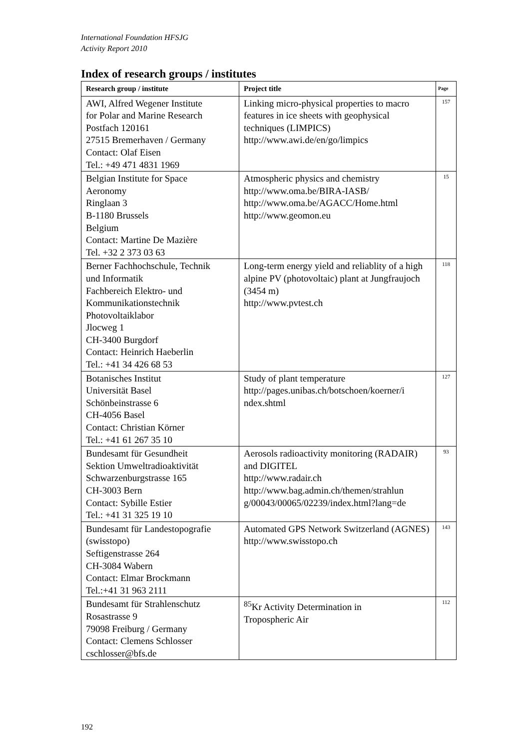International Foundation HFSJG
Activity Report 2010
Index of research groups / institutes
| Research group / institute | Project title | Page |
| --- | --- | --- |
| AWI, Alfred Wegener Institute for Polar and Marine Research Postfach 120161 27515 Bremerhaven / Germany Contact: Olaf Eisen Tel.: +49 471 4831 1969 | Linking micro-physical properties to macro features in ice sheets with geophysical techniques (LIMPICS) http://www.awi.de/en/go/limpics | 157 |
| Belgian Institute for Space Aeronomy Ringlaan 3 B-1180 Brussels Belgium Contact: Martine De Mazière Tel. +32 2 373 03 63 | Atmospheric physics and chemistry http://www.oma.be/BIRA-IASB/ http://www.oma.be/AGACC/Home.html http://www.geomon.eu | 15 |
| Berner Fachhochschule, Technik und Informatik Fachbereich Elektro- und Kommunikationstechnik Photovoltaiklabor Jlocweg 1 CH-3400 Burgdorf Contact: Heinrich Haeberlin Tel.: +41 34 426 68 53 | Long-term energy yield and reliablity of a high alpine PV (photovoltaic) plant at Jungfraujoch (3454 m) http://www.pvtest.ch | 118 |
| Botanisches Institut Universität Basel Schönbeinstrasse 6 CH-4056 Basel Contact: Christian Körner Tel.: +41 61 267 35 10 | Study of plant temperature http://pages.unibas.ch/botschoen/koerner/i ndex.shtml | 127 |
| Bundesamt für Gesundheit Sektion Umweltradioaktivität Schwarzenburgstrasse 165 CH-3003 Bern Contact: Sybille Estier Tel.: +41 31 325 19 10 | Aerosols radioactivity monitoring (RADAIR) and DIGITEL http://www.radair.ch http://www.bag.admin.ch/themen/strahlun g/00043/00065/02239/index.html?lang=de | 93 |
| Bundesamt für Landestopografie (swisstopo) Seftigenstrasse 264 CH-3084 Wabern Contact: Elmar Brockmann Tel.:+41 31 963 2111 | Automated GPS Network Switzerland (AGNES) http://www.swisstopo.ch | 143 |
| Bundesamt für Strahlenschutz Rosastrasse 9 79098 Freiburg / Germany Contact: Clemens Schlosser cschlosser@bfs.de | <sup>85</sup>Kr Activity Determination in Tropospheric Air | 112 |
192